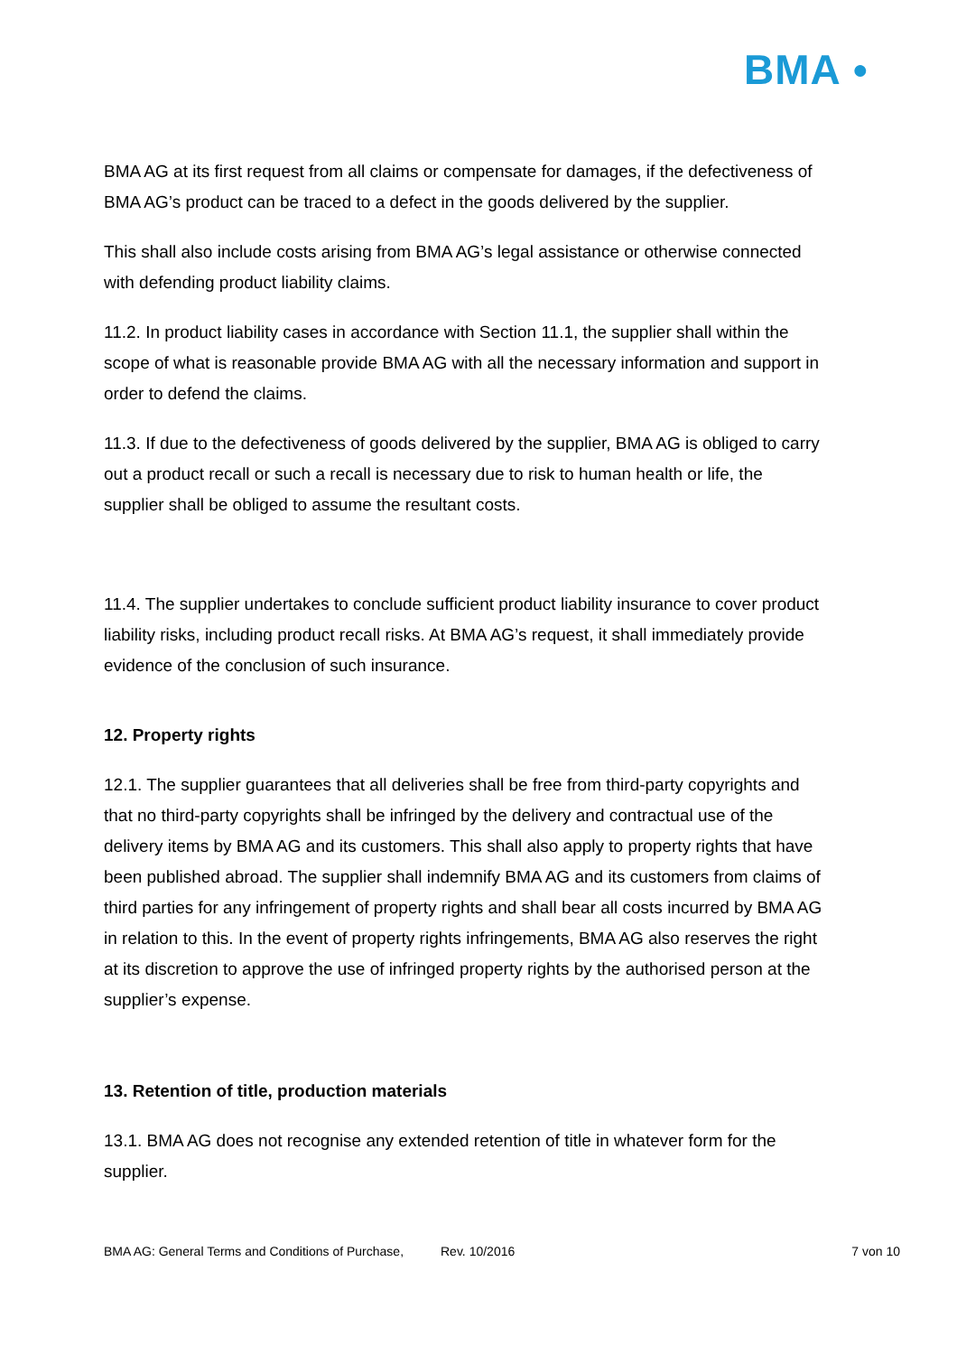BMA ●
BMA AG at its first request from all claims or compensate for damages, if the defectiveness of BMA AG’s product can be traced to a defect in the goods delivered by the supplier.
This shall also include costs arising from BMA AG’s legal assistance or otherwise connected with defending product liability claims.
11.2. In product liability cases in accordance with Section 11.1, the supplier shall within the scope of what is reasonable provide BMA AG with all the necessary information and support in order to defend the claims.
11.3. If due to the defectiveness of goods delivered by the supplier, BMA AG is obliged to carry out a product recall or such a recall is necessary due to risk to human health or life, the supplier shall be obliged to assume the resultant costs.
11.4. The supplier undertakes to conclude sufficient product liability insurance to cover product liability risks, including product recall risks. At BMA AG’s request, it shall immediately provide evidence of the conclusion of such insurance.
12. Property rights
12.1. The supplier guarantees that all deliveries shall be free from third-party copyrights and that no third-party copyrights shall be infringed by the delivery and contractual use of the delivery items by BMA AG and its customers. This shall also apply to property rights that have been published abroad. The supplier shall indemnify BMA AG and its customers from claims of third parties for any infringement of property rights and shall bear all costs incurred by BMA AG in relation to this. In the event of property rights infringements, BMA AG also reserves the right at its discretion to approve the use of infringed property rights by the authorised person at the supplier’s expense.
13. Retention of title, production materials
13.1. BMA AG does not recognise any extended retention of title in whatever form for the supplier.
BMA AG: General Terms and Conditions of Purchase, Rev. 10/2016 7 von 10